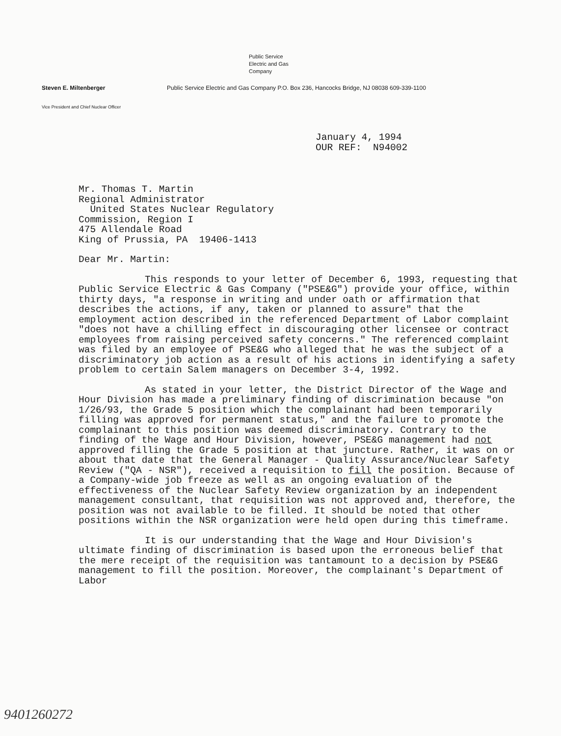Public Service
Electric and Gas
Company
Steven E. Miltenberger Public Service Electric and Gas Company P.O. Box 236, Hancocks Bridge, NJ 08038 609-339-1100
Vice President and Chief Nuclear Officer
January 4, 1994
OUR REF: N94002
Mr. Thomas T. Martin
Regional Administrator
United States Nuclear Regulatory
Commission, Region I
475 Allendale Road
King of Prussia, PA 19406-1413
Dear Mr. Martin:
This responds to your letter of December 6, 1993, requesting that Public Service Electric & Gas Company ("PSE&G") provide your office, within thirty days, "a response in writing and under oath or affirmation that describes the actions, if any, taken or planned to assure" that the employment action described in the referenced Department of Labor complaint "does not have a chilling effect in discouraging other licensee or contract employees from raising perceived safety concerns." The referenced complaint was filed by an employee of PSE&G who alleged that he was the subject of a discriminatory job action as a result of his actions in identifying a safety problem to certain Salem managers on December 3-4, 1992.
As stated in your letter, the District Director of the Wage and Hour Division has made a preliminary finding of discrimination because "on 1/26/93, the Grade 5 position which the complainant had been temporarily filling was approved for permanent status," and the failure to promote the complainant to this position was deemed discriminatory. Contrary to the finding of the Wage and Hour Division, however, PSE&G management had not approved filling the Grade 5 position at that juncture. Rather, it was on or about that date that the General Manager - Quality Assurance/Nuclear Safety Review ("QA - NSR"), received a requisition to fill the position. Because of a Company-wide job freeze as well as an ongoing evaluation of the effectiveness of the Nuclear Safety Review organization by an independent management consultant, that requisition was not approved and, therefore, the position was not available to be filled. It should be noted that other positions within the NSR organization were held open during this timeframe.
It is our understanding that the Wage and Hour Division's ultimate finding of discrimination is based upon the erroneous belief that the mere receipt of the requisition was tantamount to a decision by PSE&G management to fill the position. Moreover, the complainant's Department of Labor
9401260272